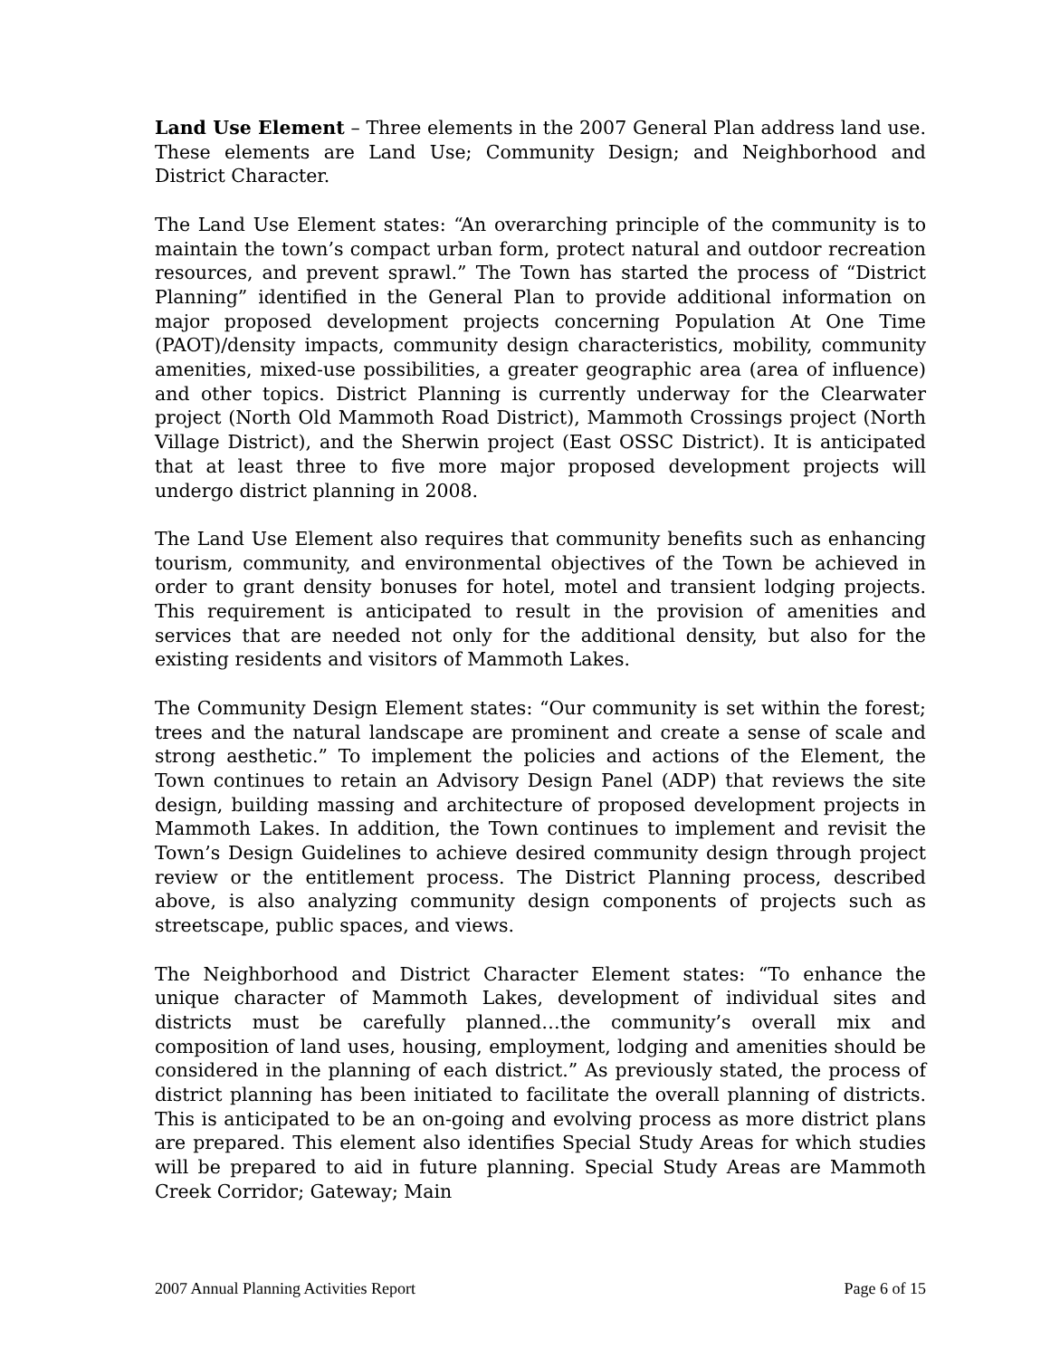Land Use Element – Three elements in the 2007 General Plan address land use. These elements are Land Use; Community Design; and Neighborhood and District Character.
The Land Use Element states: “An overarching principle of the community is to maintain the town’s compact urban form, protect natural and outdoor recreation resources, and prevent sprawl.” The Town has started the process of “District Planning” identified in the General Plan to provide additional information on major proposed development projects concerning Population At One Time (PAOT)/density impacts, community design characteristics, mobility, community amenities, mixed-use possibilities, a greater geographic area (area of influence) and other topics. District Planning is currently underway for the Clearwater project (North Old Mammoth Road District), Mammoth Crossings project (North Village District), and the Sherwin project (East OSSC District). It is anticipated that at least three to five more major proposed development projects will undergo district planning in 2008.
The Land Use Element also requires that community benefits such as enhancing tourism, community, and environmental objectives of the Town be achieved in order to grant density bonuses for hotel, motel and transient lodging projects. This requirement is anticipated to result in the provision of amenities and services that are needed not only for the additional density, but also for the existing residents and visitors of Mammoth Lakes.
The Community Design Element states: “Our community is set within the forest; trees and the natural landscape are prominent and create a sense of scale and strong aesthetic.” To implement the policies and actions of the Element, the Town continues to retain an Advisory Design Panel (ADP) that reviews the site design, building massing and architecture of proposed development projects in Mammoth Lakes. In addition, the Town continues to implement and revisit the Town’s Design Guidelines to achieve desired community design through project review or the entitlement process. The District Planning process, described above, is also analyzing community design components of projects such as streetscape, public spaces, and views.
The Neighborhood and District Character Element states: “To enhance the unique character of Mammoth Lakes, development of individual sites and districts must be carefully planned…the community’s overall mix and composition of land uses, housing, employment, lodging and amenities should be considered in the planning of each district.” As previously stated, the process of district planning has been initiated to facilitate the overall planning of districts. This is anticipated to be an on-going and evolving process as more district plans are prepared. This element also identifies Special Study Areas for which studies will be prepared to aid in future planning. Special Study Areas are Mammoth Creek Corridor; Gateway; Main
2007 Annual Planning Activities Report Page 6 of 15